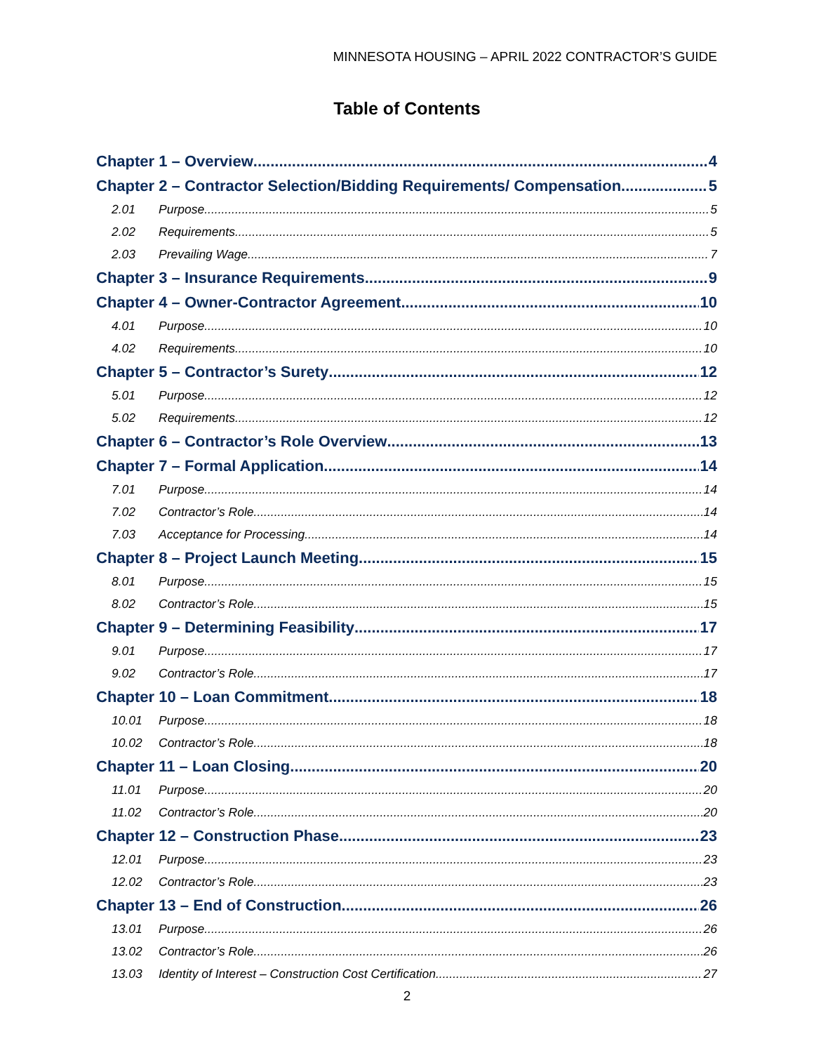MINNESOTA HOUSING – APRIL 2022 CONTRACTOR’S GUIDE
Table of Contents
Chapter 1 – Overview 4
Chapter 2 – Contractor Selection/Bidding Requirements/ Compensation 5
2.01 Purpose 5
2.02 Requirements 5
2.03 Prevailing Wage 7
Chapter 3 – Insurance Requirements 9
Chapter 4 – Owner-Contractor Agreement 10
4.01 Purpose 10
4.02 Requirements 10
Chapter 5 – Contractor’s Surety 12
5.01 Purpose 12
5.02 Requirements 12
Chapter 6 – Contractor’s Role Overview 13
Chapter 7 – Formal Application 14
7.01 Purpose 14
7.02 Contractor’s Role 14
7.03 Acceptance for Processing 14
Chapter 8 – Project Launch Meeting 15
8.01 Purpose 15
8.02 Contractor’s Role 15
Chapter 9 – Determining Feasibility 17
9.01 Purpose 17
9.02 Contractor’s Role 17
Chapter 10 – Loan Commitment 18
10.01 Purpose 18
10.02 Contractor’s Role 18
Chapter 11 – Loan Closing 20
11.01 Purpose 20
11.02 Contractor’s Role 20
Chapter 12 – Construction Phase 23
12.01 Purpose 23
12.02 Contractor’s Role 23
Chapter 13 – End of Construction 26
13.01 Purpose 26
13.02 Contractor’s Role 26
13.03 Identity of Interest – Construction Cost Certification 27
2